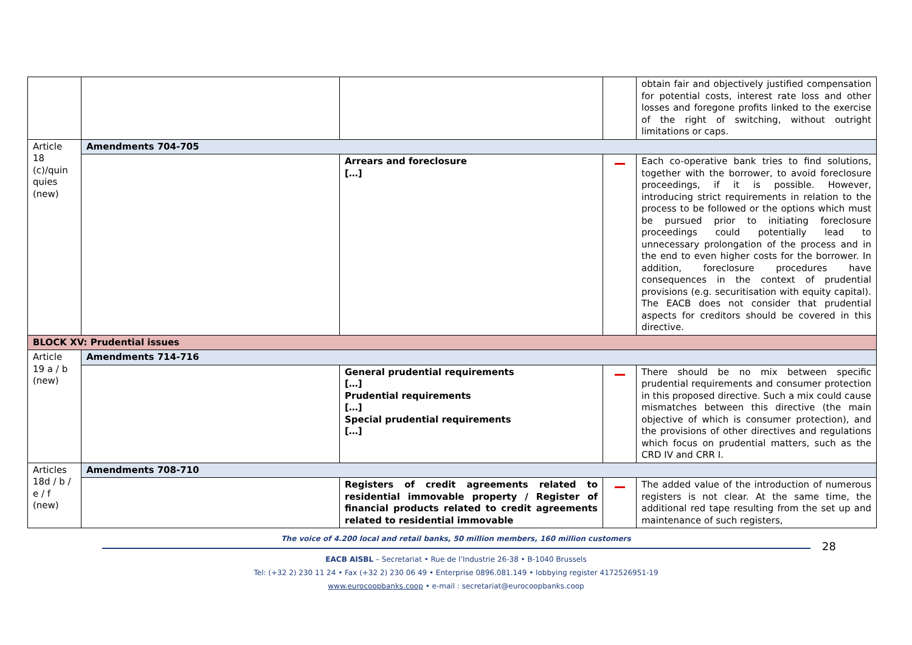| | | | | obtain fair and objectively justified compensation for potential costs, interest rate loss and other losses and foregone profits linked to the exercise of the right of switching, without outright limitations or caps. |
| Article 18 (c)/quin quies (new) | Amendments 704-705 | | | |
| | | Arrears and foreclosure […] | | Each co-operative bank tries to find solutions, together with the borrower, to avoid foreclosure proceedings, if it is possible. However, introducing strict requirements in relation to the process to be followed or the options which must be pursued prior to initiating foreclosure proceedings could potentially lead to unnecessary prolongation of the process and in the end to even higher costs for the borrower. In addition, foreclosure procedures have consequences in the context of prudential provisions (e.g. securitisation with equity capital). The EACB does not consider that prudential aspects for creditors should be covered in this directive. |
| BLOCK XV: Prudential issues | | | | |
| Article 19 a / b (new) | Amendments 714-716 | | | |
| | | General prudential requirements […] Prudential requirements […] Special prudential requirements […] | | There should be no mix between specific prudential requirements and consumer protection in this proposed directive. Such a mix could cause mismatches between this directive (the main objective of which is consumer protection), and the provisions of other directives and regulations which focus on prudential matters, such as the CRD IV and CRR I. |
| Articles 18d / b / e / f (new) | Amendments 708-710 | | | |
| | | Registers of credit agreements related to residential immovable property / Register of financial products related to credit agreements related to residential immovable | | The added value of the introduction of numerous registers is not clear. At the same time, the additional red tape resulting from the set up and maintenance of such registers, |
28
The voice of 4.200 local and retail banks, 50 million members, 160 million customers
EACB AISBL – Secretariat • Rue de l’Industrie 26-38 • B-1040 Brussels
Tel: (+32 2) 230 11 24 • Fax (+32 2) 230 06 49 • Enterprise 0896.081.149 • lobbying register 4172526951-19
www.eurocoopbanks.coop • e-mail : secretariat@eurocoopbanks.coop